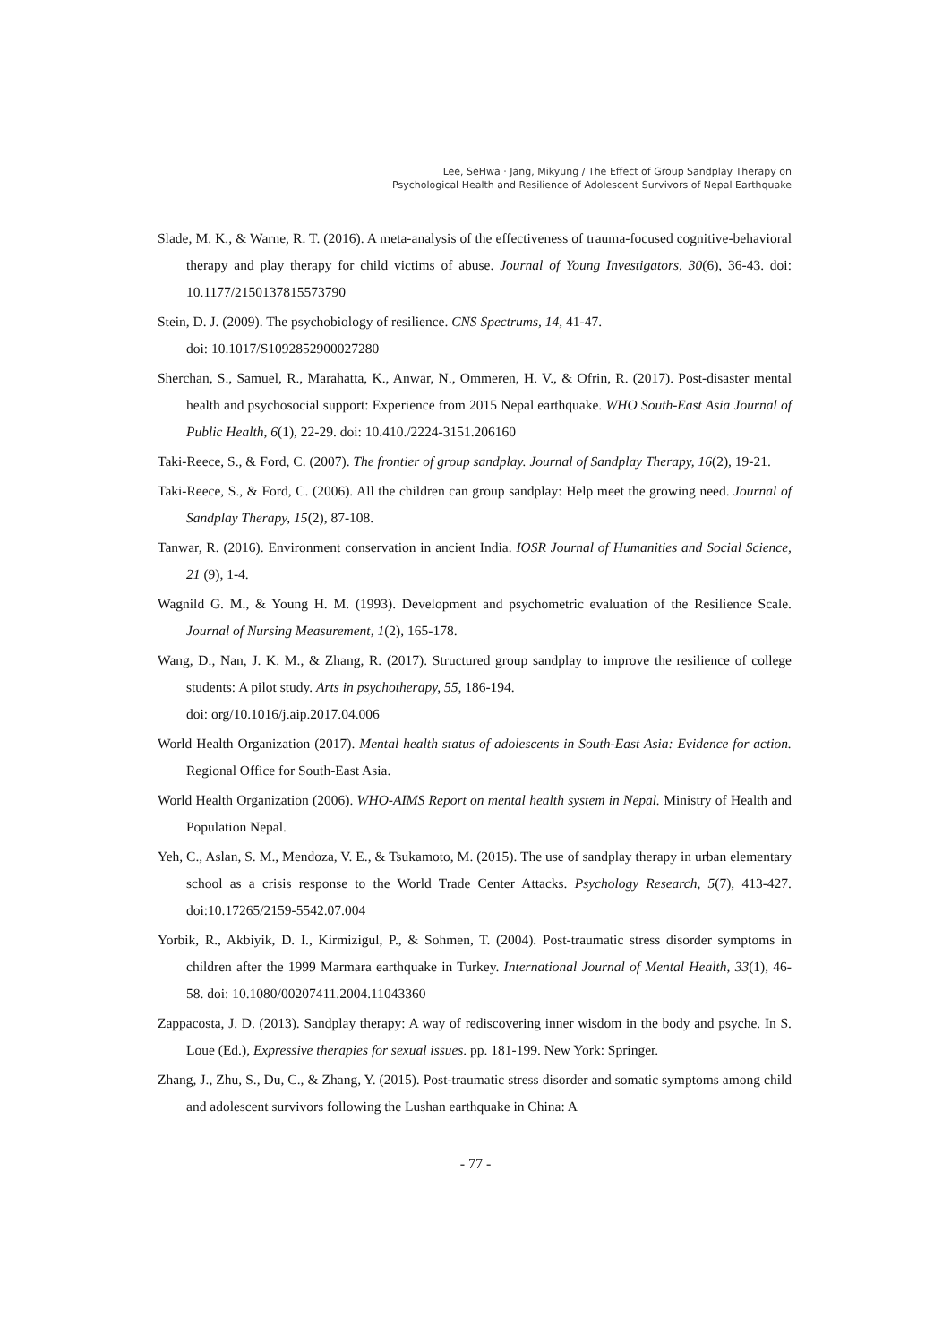Lee, SeHwa · Jang, Mikyung / The Effect of Group Sandplay Therapy on
Psychological Health and Resilience of Adolescent Survivors of Nepal Earthquake
Slade, M. K., & Warne, R. T. (2016). A meta-analysis of the effectiveness of trauma-focused cognitive-behavioral therapy and play therapy for child victims of abuse. Journal of Young Investigators, 30(6), 36-43. doi: 10.1177/2150137815573790
Stein, D. J. (2009). The psychobiology of resilience. CNS Spectrums, 14, 41-47.
doi: 10.1017/S1092852900027280
Sherchan, S., Samuel, R., Marahatta, K., Anwar, N., Ommeren, H. V., & Ofrin, R. (2017). Post-disaster mental health and psychosocial support: Experience from 2015 Nepal earthquake. WHO South-East Asia Journal of Public Health, 6(1), 22-29. doi: 10.410./2224-3151.206160
Taki-Reece, S., & Ford, C. (2007). The frontier of group sandplay. Journal of Sandplay Therapy, 16(2), 19-21.
Taki-Reece, S., & Ford, C. (2006). All the children can group sandplay: Help meet the growing need. Journal of Sandplay Therapy, 15(2), 87-108.
Tanwar, R. (2016). Environment conservation in ancient India. IOSR Journal of Humanities and Social Science, 21 (9), 1-4.
Wagnild G. M., & Young H. M. (1993). Development and psychometric evaluation of the Resilience Scale. Journal of Nursing Measurement, 1(2), 165-178.
Wang, D., Nan, J. K. M., & Zhang, R. (2017). Structured group sandplay to improve the resilience of college students: A pilot study. Arts in psychotherapy, 55, 186-194.
doi: org/10.1016/j.aip.2017.04.006
World Health Organization (2017). Mental health status of adolescents in South-East Asia: Evidence for action. Regional Office for South-East Asia.
World Health Organization (2006). WHO-AIMS Report on mental health system in Nepal. Ministry of Health and Population Nepal.
Yeh, C., Aslan, S. M., Mendoza, V. E., & Tsukamoto, M. (2015). The use of sandplay therapy in urban elementary school as a crisis response to the World Trade Center Attacks. Psychology Research, 5(7), 413-427. doi:10.17265/2159-5542.07.004
Yorbik, R., Akbiyik, D. I., Kirmizigul, P., & Sohmen, T. (2004). Post-traumatic stress disorder symptoms in children after the 1999 Marmara earthquake in Turkey. International Journal of Mental Health, 33(1), 46-58. doi: 10.1080/00207411.2004.11043360
Zappacosta, J. D. (2013). Sandplay therapy: A way of rediscovering inner wisdom in the body and psyche. In S. Loue (Ed.), Expressive therapies for sexual issues. pp. 181-199. New York: Springer.
Zhang, J., Zhu, S., Du, C., & Zhang, Y. (2015). Post-traumatic stress disorder and somatic symptoms among child and adolescent survivors following the Lushan earthquake in China: A
- 77 -